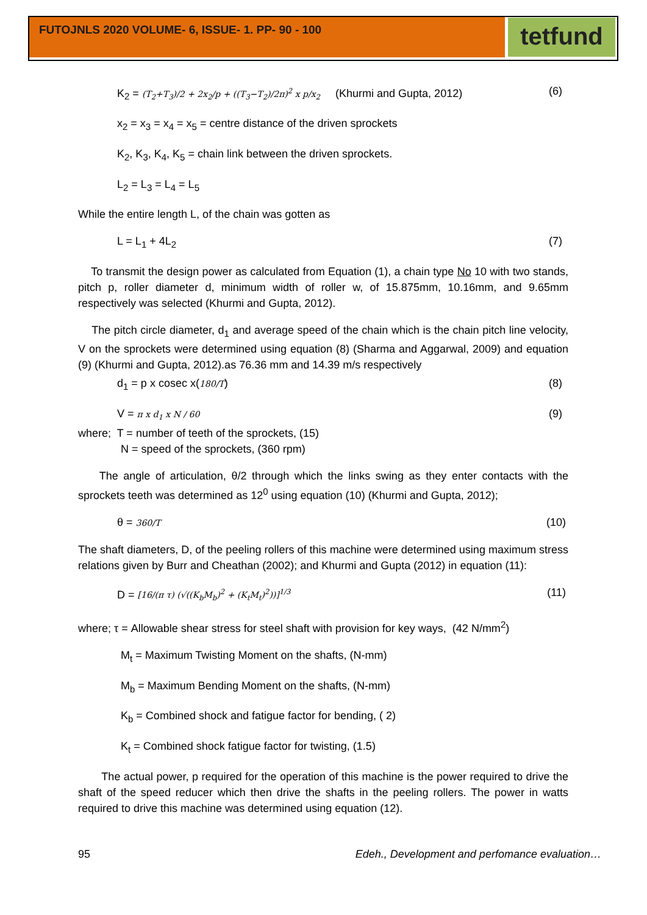FUTOJNLS 2020 VOLUME- 6, ISSUE- 1. PP- 90 - 100
tetfund
K<sub>2</sub> = (T<sub>2</sub>+T<sub>3</sub>)/2 + 2x<sub>2</sub>/p + ((T<sub>3</sub>−T<sub>2</sub>)/2π)<sup>2</sup> x p/x<sub>2</sub> (Khurmi and Gupta, 2012) (6)
x<sub>2</sub> = x<sub>3</sub> = x<sub>4</sub> = x<sub>5</sub> = centre distance of the driven sprockets
K<sub>2</sub>, K<sub>3</sub>, K<sub>4</sub>, K<sub>5</sub> = chain link between the driven sprockets.
L<sub>2</sub> = L<sub>3</sub> = L<sub>4</sub> = L<sub>5</sub>
While the entire length L, of the chain was gotten as
L = L<sub>1</sub> + 4L<sub>2</sub> (7)
To transmit the design power as calculated from Equation (1), a chain type No 10 with two stands, pitch p, roller diameter d, minimum width of roller w, of 15.875mm, 10.16mm, and 9.65mm respectively was selected (Khurmi and Gupta, 2012).
The pitch circle diameter, d<sub>1</sub> and average speed of the chain which is the chain pitch line velocity, V on the sprockets were determined using equation (8) (Sharma and Aggarwal, 2009) and equation (9) (Khurmi and Gupta, 2012).as 76.36 mm and 14.39 m/s respectively
d<sub>1</sub> = p x cosec x(180/T) (8)
V = π x d<sub>1</sub> x N / 60 (9)
where; T = number of teeth of the sprockets, (15)
N = speed of the sprockets, (360 rpm)
The angle of articulation, θ/2 through which the links swing as they enter contacts with the sprockets teeth was determined as 12<sup>0</sup> using equation (10) (Khurmi and Gupta, 2012);
θ = 360/T (10)
The shaft diameters, D, of the peeling rollers of this machine were determined using maximum stress relations given by Burr and Cheathan (2002); and Khurmi and Gupta (2012) in equation (11):
D = [16/(π τ) (√((K<sub>b</sub>M<sub>b</sub>)<sup>2</sup> + (K<sub>t</sub>M<sub>t</sub>)<sup>2</sup>))]<sup>1/3</sup> (11)
where; τ = Allowable shear stress for steel shaft with provision for key ways, (42 N/mm<sup>2</sup>)
M<sub>t</sub> = Maximum Twisting Moment on the shafts, (N-mm)
M<sub>b</sub> = Maximum Bending Moment on the shafts, (N-mm)
K<sub>b</sub> = Combined shock and fatigue factor for bending, ( 2)
K<sub>t</sub> = Combined shock fatigue factor for twisting, (1.5)
The actual power, p required for the operation of this machine is the power required to drive the shaft of the speed reducer which then drive the shafts in the peeling rollers. The power in watts required to drive this machine was determined using equation (12).
95 Edeh., Development and perfomance evaluation…